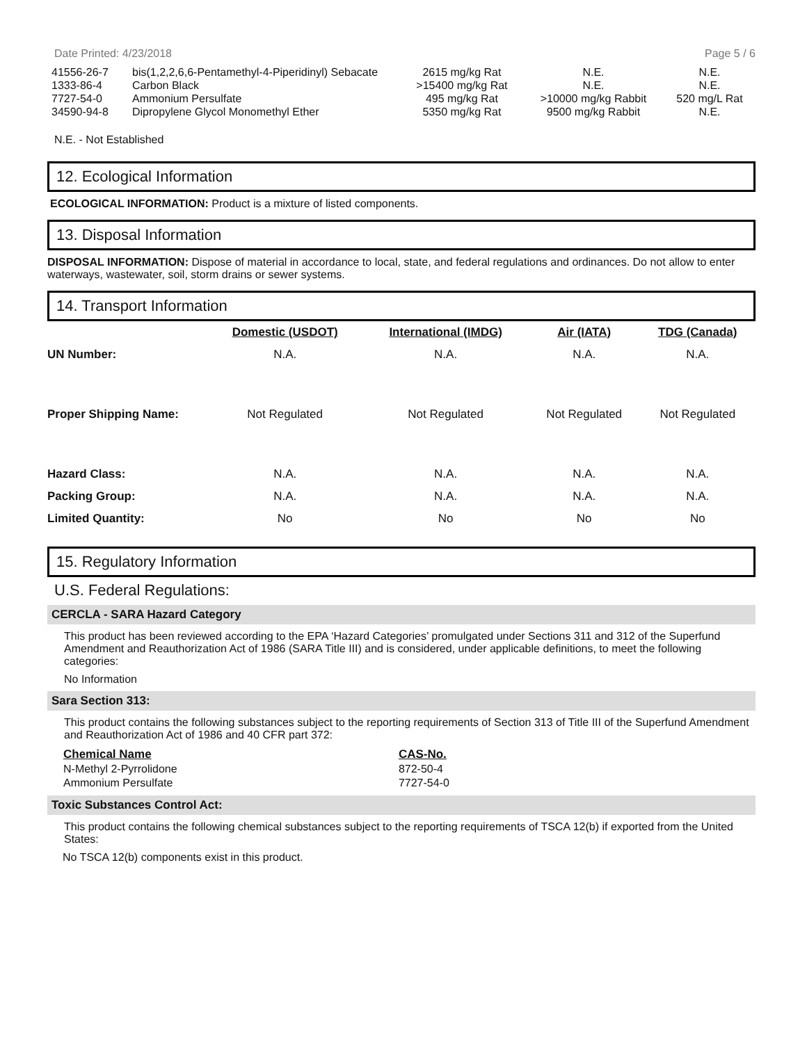Date Printed: 4/23/2018 Page 5 / 6
| 41556-26-7 | bis(1,2,2,6,6-Pentamethyl-4-Piperidinyl) Sebacate | 2615 mg/kg Rat | N.E. | N.E. |
| 1333-86-4 | Carbon Black | >15400 mg/kg Rat | N.E. | N.E. |
| 7727-54-0 | Ammonium Persulfate | 495 mg/kg Rat | >10000 mg/kg Rabbit | 520 mg/L Rat |
| 34590-94-8 | Dipropylene Glycol Monomethyl Ether | 5350 mg/kg Rat | 9500 mg/kg Rabbit | N.E. |
N.E. - Not Established
12. Ecological Information
ECOLOGICAL INFORMATION: Product is a mixture of listed components.
13. Disposal Information
DISPOSAL INFORMATION: Dispose of material in accordance to local, state, and federal regulations and ordinances. Do not allow to enter waterways, wastewater, soil, storm drains or sewer systems.
14. Transport Information
| | Domestic (USDOT) | International (IMDG) | Air (IATA) | TDG (Canada) |
| --- | --- | --- | --- | --- |
| UN Number: | N.A. | N.A. | N.A. | N.A. |
| Proper Shipping Name: | Not Regulated | Not Regulated | Not Regulated | Not Regulated |
| Hazard Class: | N.A. | N.A. | N.A. | N.A. |
| Packing Group: | N.A. | N.A. | N.A. | N.A. |
| Limited Quantity: | No | No | No | No |
15. Regulatory Information
U.S. Federal Regulations:
CERCLA - SARA Hazard Category
This product has been reviewed according to the EPA ‘Hazard Categories’ promulgated under Sections 311 and 312 of the Superfund Amendment and Reauthorization Act of 1986 (SARA Title III) and is considered, under applicable definitions, to meet the following categories:
No Information
Sara Section 313:
This product contains the following substances subject to the reporting requirements of Section 313 of Title III of the Superfund Amendment and Reauthorization Act of 1986 and 40 CFR part 372:
| Chemical Name | CAS-No. |
| --- | --- |
| N-Methyl 2-Pyrrolidone | 872-50-4 |
| Ammonium Persulfate | 7727-54-0 |
Toxic Substances Control Act:
This product contains the following chemical substances subject to the reporting requirements of TSCA 12(b) if exported from the United States:
No TSCA 12(b) components exist in this product.